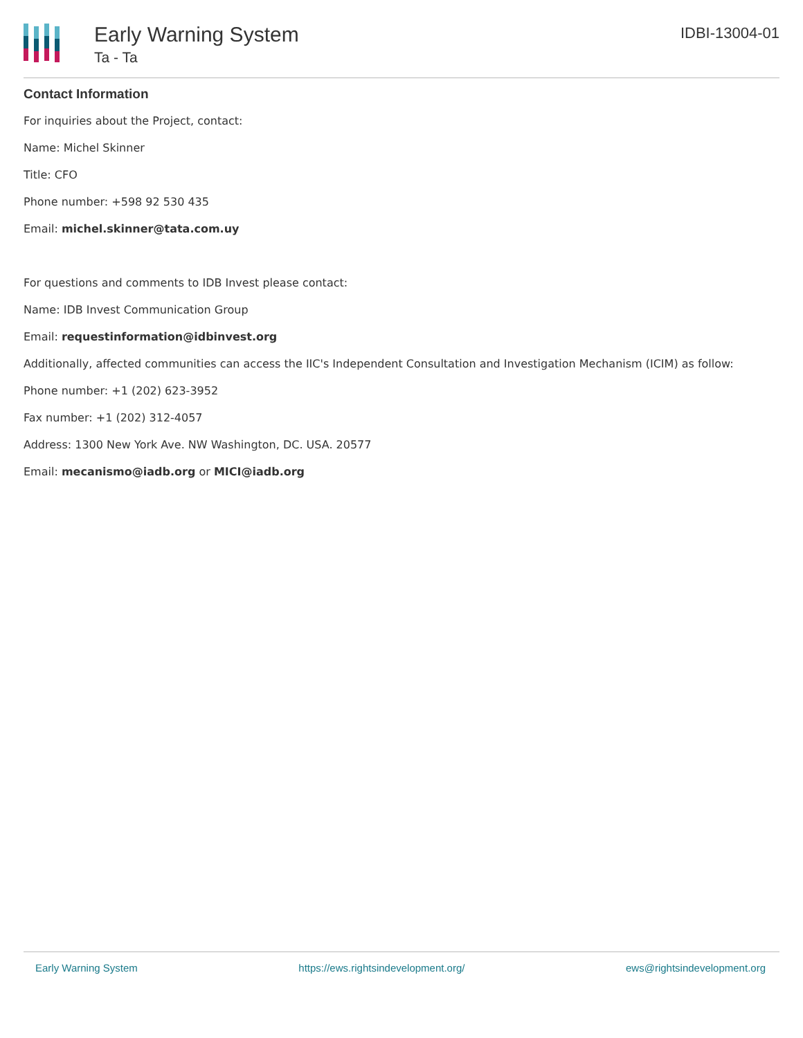Early Warning System
Ta - Ta
IDBI-13004-01
Contact Information
For inquiries about the Project, contact:
Name: Michel Skinner
Title: CFO
Phone number: +598 92 530 435
Email: michel.skinner@tata.com.uy
For questions and comments to IDB Invest please contact:
Name: IDB Invest Communication Group
Email: requestinformation@idbinvest.org
Additionally, affected communities can access the IIC's Independent Consultation and Investigation Mechanism (ICIM) as follow:
Phone number: +1 (202) 623-3952
Fax number: +1 (202) 312-4057
Address: 1300 New York Ave. NW Washington, DC. USA. 20577
Email: mecanismo@iadb.org or MICI@iadb.org
Early Warning System https://ews.rightsindevelopment.org/ ews@rightsindevelopment.org